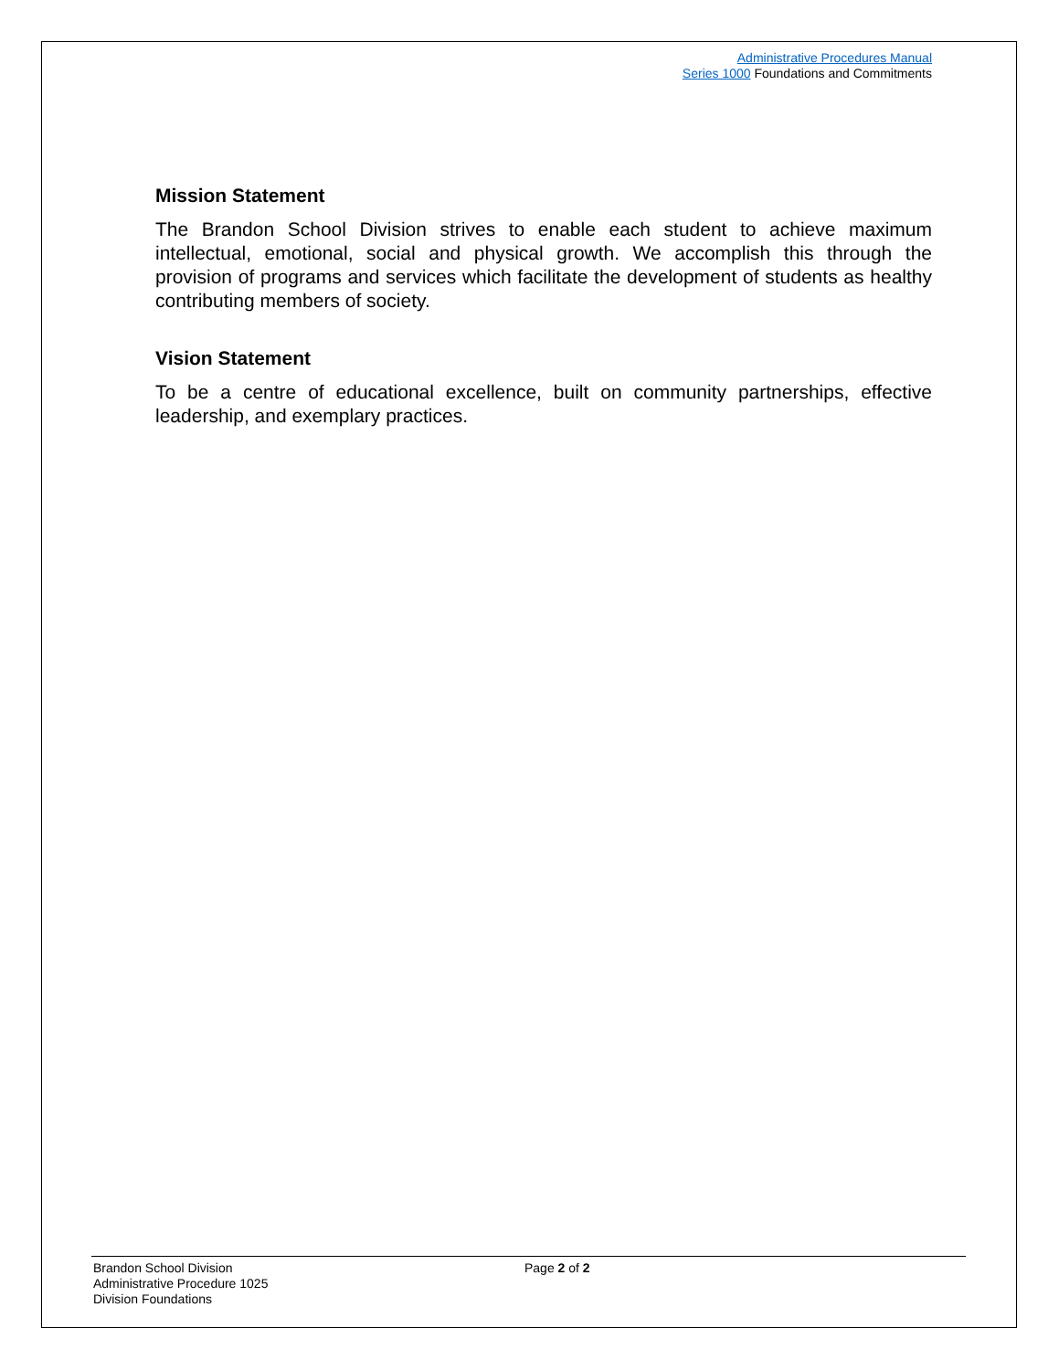Administrative Procedures Manual
Series 1000 Foundations and Commitments
Mission Statement
The Brandon School Division strives to enable each student to achieve maximum intellectual, emotional, social and physical growth. We accomplish this through the provision of programs and services which facilitate the development of students as healthy contributing members of society.
Vision Statement
To be a centre of educational excellence, built on community partnerships, effective leadership, and exemplary practices.
Brandon School Division
Administrative Procedure 1025
Division Foundations
Page 2 of 2